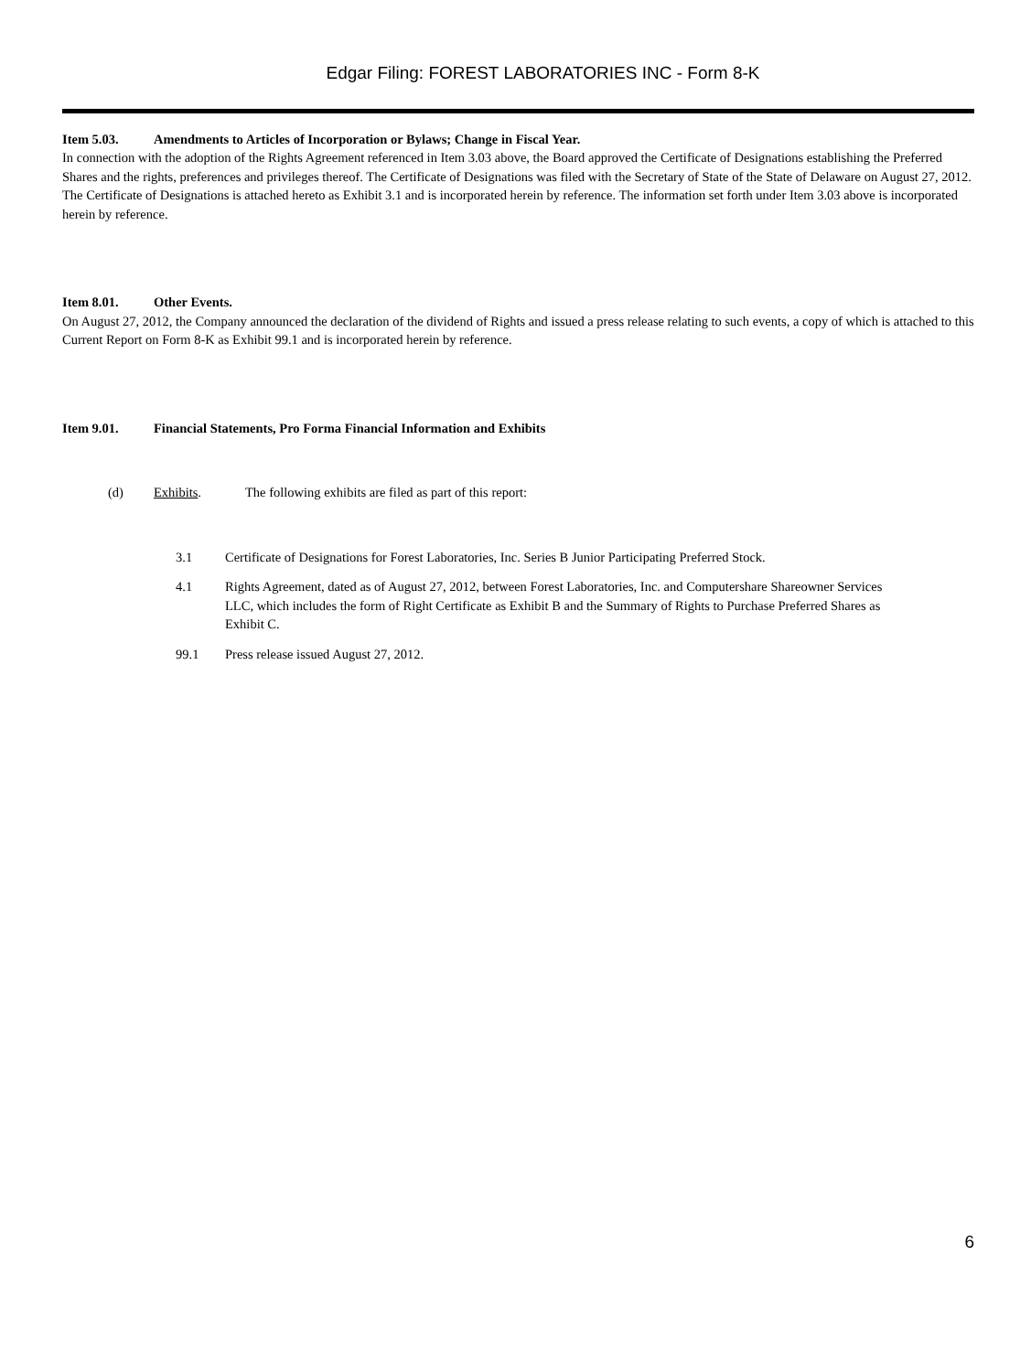Edgar Filing: FOREST LABORATORIES INC - Form 8-K
Item 5.03. Amendments to Articles of Incorporation or Bylaws; Change in Fiscal Year.
In connection with the adoption of the Rights Agreement referenced in Item 3.03 above, the Board approved the Certificate of Designations establishing the Preferred Shares and the rights, preferences and privileges thereof. The Certificate of Designations was filed with the Secretary of State of the State of Delaware on August 27, 2012. The Certificate of Designations is attached hereto as Exhibit 3.1 and is incorporated herein by reference. The information set forth under Item 3.03 above is incorporated herein by reference.
Item 8.01. Other Events.
On August 27, 2012, the Company announced the declaration of the dividend of Rights and issued a press release relating to such events, a copy of which is attached to this Current Report on Form 8-K as Exhibit 99.1 and is incorporated herein by reference.
Item 9.01. Financial Statements, Pro Forma Financial Information and Exhibits
(d) Exhibits. The following exhibits are filed as part of this report:
3.1 Certificate of Designations for Forest Laboratories, Inc. Series B Junior Participating Preferred Stock.
4.1 Rights Agreement, dated as of August 27, 2012, between Forest Laboratories, Inc. and Computershare Shareowner Services LLC, which includes the form of Right Certificate as Exhibit B and the Summary of Rights to Purchase Preferred Shares as Exhibit C.
99.1 Press release issued August 27, 2012.
6